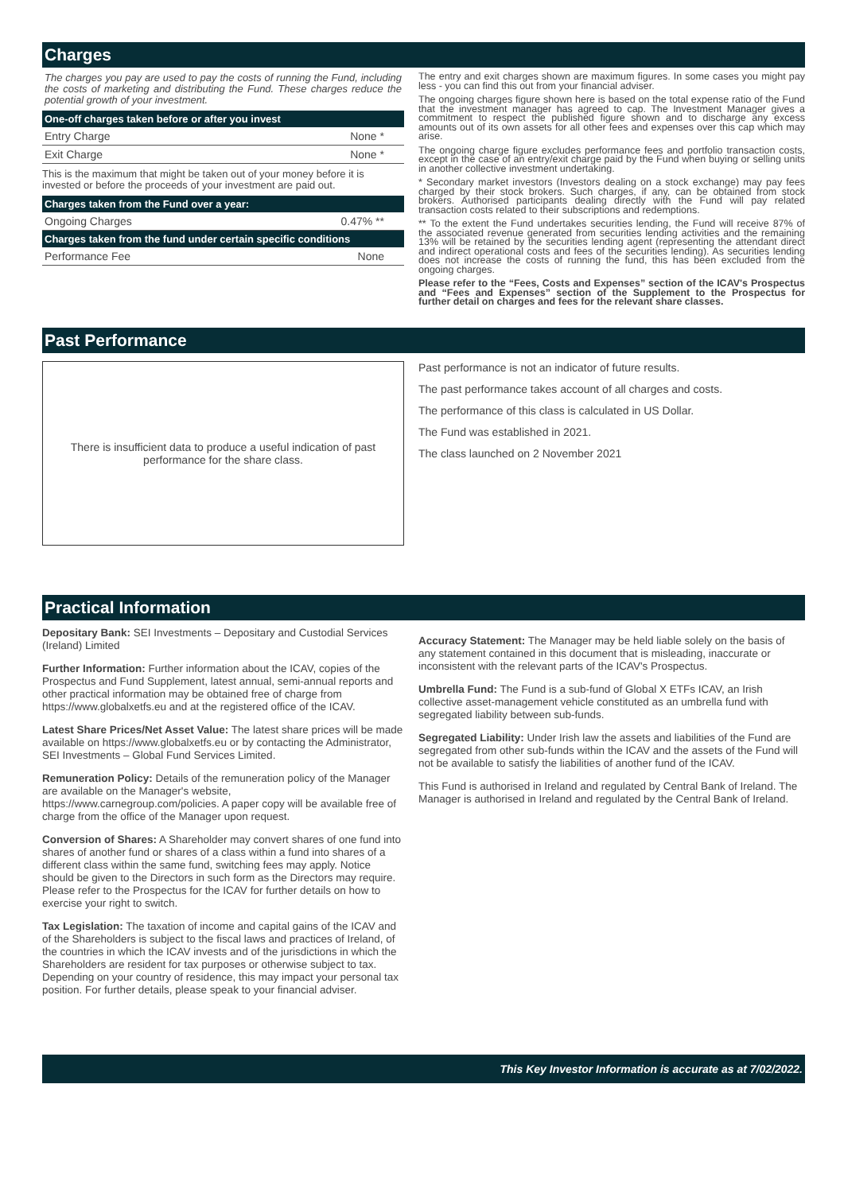Charges
The charges you pay are used to pay the costs of running the Fund, including the costs of marketing and distributing the Fund. These charges reduce the potential growth of your investment.
| One-off charges taken before or after you invest | |
| --- | --- |
| Entry Charge | None * |
| Exit Charge | None * |
This is the maximum that might be taken out of your money before it is invested or before the proceeds of your investment are paid out.
| Charges taken from the Fund over a year: | |
| --- | --- |
| Ongoing Charges | 0.47% ** |
| Charges taken from the fund under certain specific conditions | |
| Performance Fee | None |
The entry and exit charges shown are maximum figures. In some cases you might pay less - you can find this out from your financial adviser.
The ongoing charges figure shown here is based on the total expense ratio of the Fund that the investment manager has agreed to cap. The Investment Manager gives a commitment to respect the published figure shown and to discharge any excess amounts out of its own assets for all other fees and expenses over this cap which may arise.
The ongoing charge figure excludes performance fees and portfolio transaction costs, except in the case of an entry/exit charge paid by the Fund when buying or selling units in another collective investment undertaking.
* Secondary market investors (Investors dealing on a stock exchange) may pay fees charged by their stock brokers. Such charges, if any, can be obtained from stock brokers. Authorised participants dealing directly with the Fund will pay related transaction costs related to their subscriptions and redemptions.
** To the extent the Fund undertakes securities lending, the Fund will receive 87% of the associated revenue generated from securities lending activities and the remaining 13% will be retained by the securities lending agent (representing the attendant direct and indirect operational costs and fees of the securities lending). As securities lending does not increase the costs of running the fund, this has been excluded from the ongoing charges.
Please refer to the “Fees, Costs and Expenses” section of the ICAV's Prospectus and “Fees and Expenses” section of the Supplement to the Prospectus for further detail on charges and fees for the relevant share classes.
Past Performance
There is insufficient data to produce a useful indication of past
performance for the share class.
Past performance is not an indicator of future results.
The past performance takes account of all charges and costs.
The performance of this class is calculated in US Dollar.
The Fund was established in 2021.
The class launched on 2 November 2021
Practical Information
Depositary Bank: SEI Investments – Depositary and Custodial Services (Ireland) Limited
Further Information: Further information about the ICAV, copies of the Prospectus and Fund Supplement, latest annual, semi-annual reports and other practical information may be obtained free of charge from https://www.globalxetfs.eu and at the registered office of the ICAV.
Latest Share Prices/Net Asset Value: The latest share prices will be made available on https://www.globalxetfs.eu or by contacting the Administrator, SEI Investments – Global Fund Services Limited.
Remuneration Policy: Details of the remuneration policy of the Manager are available on the Manager's website, https://www.carnegroup.com/policies. A paper copy will be available free of charge from the office of the Manager upon request.
Conversion of Shares: A Shareholder may convert shares of one fund into shares of another fund or shares of a class within a fund into shares of a different class within the same fund, switching fees may apply. Notice should be given to the Directors in such form as the Directors may require. Please refer to the Prospectus for the ICAV for further details on how to exercise your right to switch.
Tax Legislation: The taxation of income and capital gains of the ICAV and of the Shareholders is subject to the fiscal laws and practices of Ireland, of the countries in which the ICAV invests and of the jurisdictions in which the Shareholders are resident for tax purposes or otherwise subject to tax. Depending on your country of residence, this may impact your personal tax position. For further details, please speak to your financial adviser.
Accuracy Statement: The Manager may be held liable solely on the basis of any statement contained in this document that is misleading, inaccurate or inconsistent with the relevant parts of the ICAV's Prospectus.
Umbrella Fund: The Fund is a sub-fund of Global X ETFs ICAV, an Irish collective asset-management vehicle constituted as an umbrella fund with segregated liability between sub-funds.
Segregated Liability: Under Irish law the assets and liabilities of the Fund are segregated from other sub-funds within the ICAV and the assets of the Fund will not be available to satisfy the liabilities of another fund of the ICAV.
This Fund is authorised in Ireland and regulated by Central Bank of Ireland. The Manager is authorised in Ireland and regulated by the Central Bank of Ireland.
This Key Investor Information is accurate as at 7/02/2022.